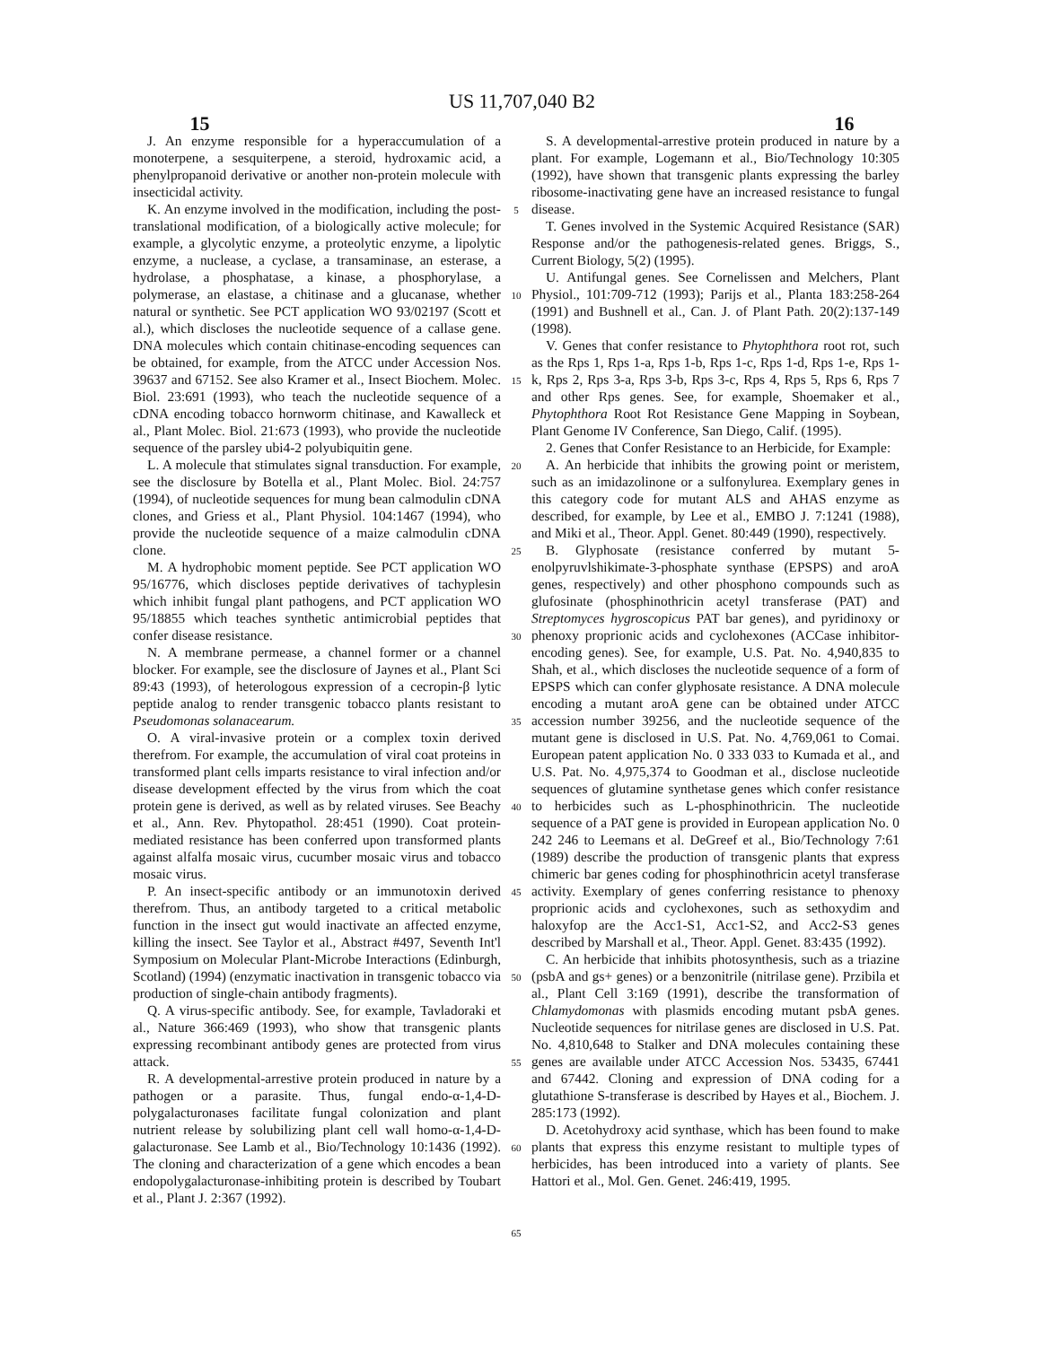US 11,707,040 B2
15 16
J. An enzyme responsible for a hyperaccumulation of a monoterpene, a sesquiterpene, a steroid, hydroxamic acid, a phenylpropanoid derivative or another non-protein molecule with insecticidal activity.
K. An enzyme involved in the modification, including the post-translational modification, of a biologically active molecule; for example, a glycolytic enzyme, a proteolytic enzyme, a lipolytic enzyme, a nuclease, a cyclase, a transaminase, an esterase, a hydrolase, a phosphatase, a kinase, a phosphorylase, a polymerase, an elastase, a chitinase and a glucanase, whether natural or synthetic. See PCT application WO 93/02197 (Scott et al.), which discloses the nucleotide sequence of a callase gene. DNA molecules which contain chitinase-encoding sequences can be obtained, for example, from the ATCC under Accession Nos. 39637 and 67152. See also Kramer et al., Insect Biochem. Molec. Biol. 23:691 (1993), who teach the nucleotide sequence of a cDNA encoding tobacco hornworm chitinase, and Kawalleck et al., Plant Molec. Biol. 21:673 (1993), who provide the nucleotide sequence of the parsley ubi4-2 polyubiquitin gene.
L. A molecule that stimulates signal transduction. For example, see the disclosure by Botella et al., Plant Molec. Biol. 24:757 (1994), of nucleotide sequences for mung bean calmodulin cDNA clones, and Griess et al., Plant Physiol. 104:1467 (1994), who provide the nucleotide sequence of a maize calmodulin cDNA clone.
M. A hydrophobic moment peptide. See PCT application WO 95/16776, which discloses peptide derivatives of tachyplesin which inhibit fungal plant pathogens, and PCT application WO 95/18855 which teaches synthetic antimicrobial peptides that confer disease resistance.
N. A membrane permease, a channel former or a channel blocker. For example, see the disclosure of Jaynes et al., Plant Sci 89:43 (1993), of heterologous expression of a cecropin-β lytic peptide analog to render transgenic tobacco plants resistant to Pseudomonas solanacearum.
O. A viral-invasive protein or a complex toxin derived therefrom. For example, the accumulation of viral coat proteins in transformed plant cells imparts resistance to viral infection and/or disease development effected by the virus from which the coat protein gene is derived, as well as by related viruses. See Beachy et al., Ann. Rev. Phytopathol. 28:451 (1990). Coat protein-mediated resistance has been conferred upon transformed plants against alfalfa mosaic virus, cucumber mosaic virus and tobacco mosaic virus.
P. An insect-specific antibody or an immunotoxin derived therefrom. Thus, an antibody targeted to a critical metabolic function in the insect gut would inactivate an affected enzyme, killing the insect. See Taylor et al., Abstract #497, Seventh Int'l Symposium on Molecular Plant-Microbe Interactions (Edinburgh, Scotland) (1994) (enzymatic inactivation in transgenic tobacco via production of single-chain antibody fragments).
Q. A virus-specific antibody. See, for example, Tavladoraki et al., Nature 366:469 (1993), who show that transgenic plants expressing recombinant antibody genes are protected from virus attack.
R. A developmental-arrestive protein produced in nature by a pathogen or a parasite. Thus, fungal endo-α-1,4-D-polygalacturonases facilitate fungal colonization and plant nutrient release by solubilizing plant cell wall homo-α-1,4-D-galacturonase. See Lamb et al., Bio/Technology 10:1436 (1992). The cloning and characterization of a gene which encodes a bean endopolygalacturonase-inhibiting protein is described by Toubart et al., Plant J. 2:367 (1992).
5
10
15
20
25
30
35
40
45
50
55
60
65
S. A developmental-arrestive protein produced in nature by a plant. For example, Logemann et al., Bio/Technology 10:305 (1992), have shown that transgenic plants expressing the barley ribosome-inactivating gene have an increased resistance to fungal disease.
T. Genes involved in the Systemic Acquired Resistance (SAR) Response and/or the pathogenesis-related genes. Briggs, S., Current Biology, 5(2) (1995).
U. Antifungal genes. See Cornelissen and Melchers, Plant Physiol., 101:709-712 (1993); Parijs et al., Planta 183:258-264 (1991) and Bushnell et al., Can. J. of Plant Path. 20(2):137-149 (1998).
V. Genes that confer resistance to Phytophthora root rot, such as the Rps 1, Rps 1-a, Rps 1-b, Rps 1-c, Rps 1-d, Rps 1-e, Rps 1-k, Rps 2, Rps 3-a, Rps 3-b, Rps 3-c, Rps 4, Rps 5, Rps 6, Rps 7 and other Rps genes. See, for example, Shoemaker et al., Phytophthora Root Rot Resistance Gene Mapping in Soybean, Plant Genome IV Conference, San Diego, Calif. (1995).
2. Genes that Confer Resistance to an Herbicide, for Example:
A. An herbicide that inhibits the growing point or meristem, such as an imidazolinone or a sulfonylurea. Exemplary genes in this category code for mutant ALS and AHAS enzyme as described, for example, by Lee et al., EMBO J. 7:1241 (1988), and Miki et al., Theor. Appl. Genet. 80:449 (1990), respectively.
B. Glyphosate (resistance conferred by mutant 5-enolpyruvlshikimate-3-phosphate synthase (EPSPS) and aroA genes, respectively) and other phosphono compounds such as glufosinate (phosphinothricin acetyl transferase (PAT) and Streptomyces hygroscopicus PAT bar genes), and pyridinoxy or phenoxy proprionic acids and cyclohexones (ACCase inhibitor-encoding genes). See, for example, U.S. Pat. No. 4,940,835 to Shah, et al., which discloses the nucleotide sequence of a form of EPSPS which can confer glyphosate resistance. A DNA molecule encoding a mutant aroA gene can be obtained under ATCC accession number 39256, and the nucleotide sequence of the mutant gene is disclosed in U.S. Pat. No. 4,769,061 to Comai. European patent application No. 0 333 033 to Kumada et al., and U.S. Pat. No. 4,975,374 to Goodman et al., disclose nucleotide sequences of glutamine synthetase genes which confer resistance to herbicides such as L-phosphinothricin. The nucleotide sequence of a PAT gene is provided in European application No. 0 242 246 to Leemans et al. DeGreef et al., Bio/Technology 7:61 (1989) describe the production of transgenic plants that express chimeric bar genes coding for phosphinothricin acetyl transferase activity. Exemplary of genes conferring resistance to phenoxy proprionic acids and cyclohexones, such as sethoxydim and haloxyfop are the Acc1-S1, Acc1-S2, and Acc2-S3 genes described by Marshall et al., Theor. Appl. Genet. 83:435 (1992).
C. An herbicide that inhibits photosynthesis, such as a triazine (psbA and gs+ genes) or a benzonitrile (nitrilase gene). Przibila et al., Plant Cell 3:169 (1991), describe the transformation of Chlamydomonas with plasmids encoding mutant psbA genes. Nucleotide sequences for nitrilase genes are disclosed in U.S. Pat. No. 4,810,648 to Stalker and DNA molecules containing these genes are available under ATCC Accession Nos. 53435, 67441 and 67442. Cloning and expression of DNA coding for a glutathione S-transferase is described by Hayes et al., Biochem. J. 285:173 (1992).
D. Acetohydroxy acid synthase, which has been found to make plants that express this enzyme resistant to multiple types of herbicides, has been introduced into a variety of plants. See Hattori et al., Mol. Gen. Genet. 246:419, 1995.